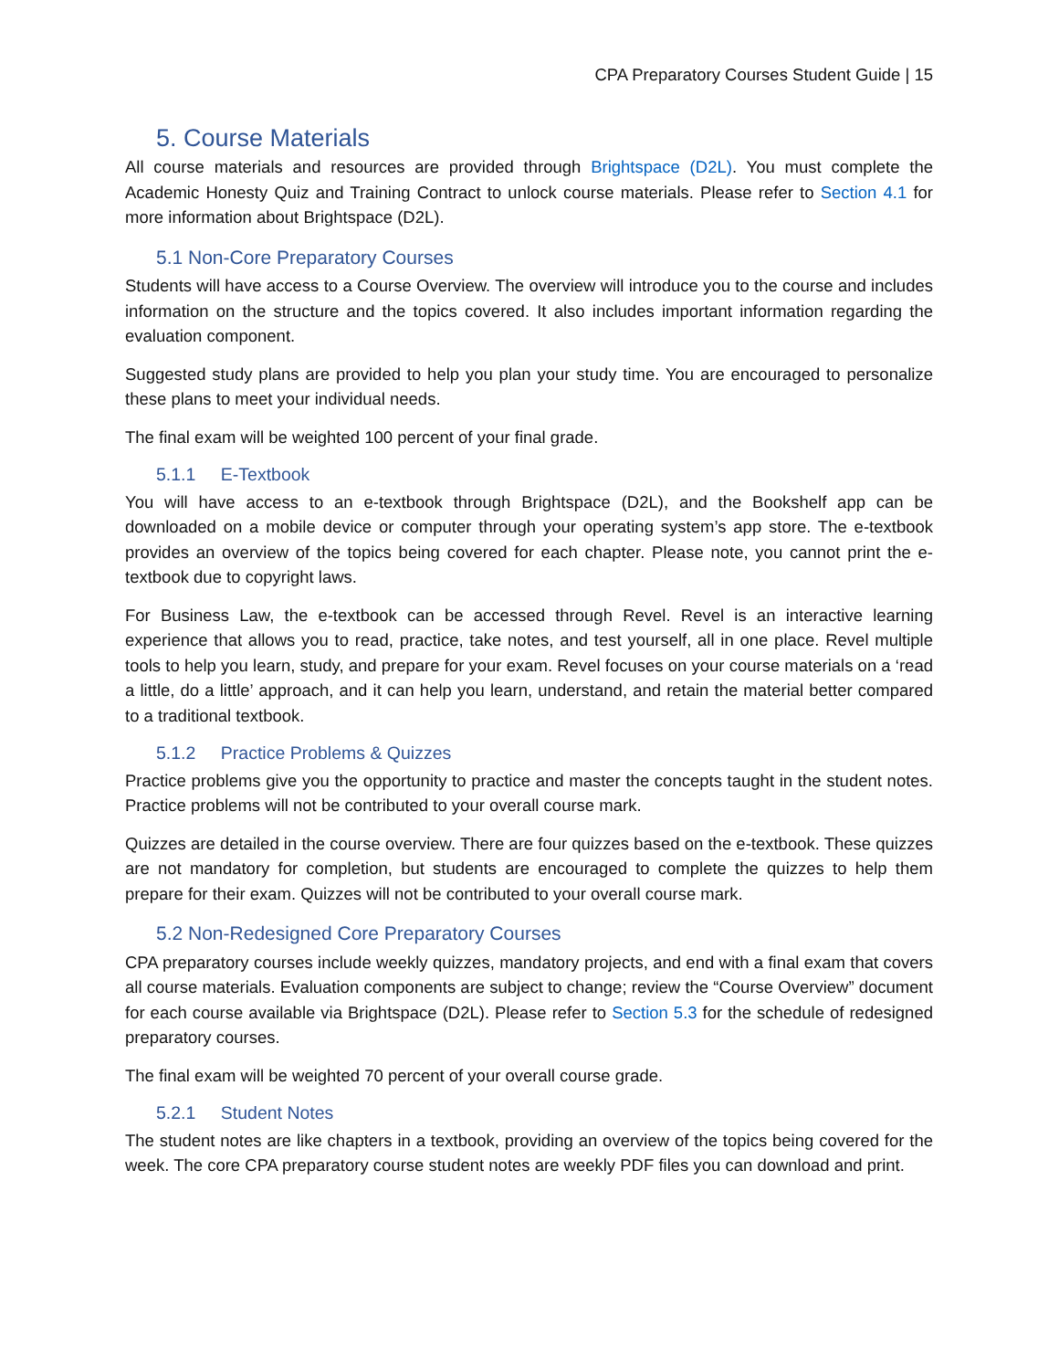CPA Preparatory Courses Student Guide | 15
5. Course Materials
All course materials and resources are provided through Brightspace (D2L). You must complete the Academic Honesty Quiz and Training Contract to unlock course materials. Please refer to Section 4.1 for more information about Brightspace (D2L).
5.1 Non-Core Preparatory Courses
Students will have access to a Course Overview. The overview will introduce you to the course and includes information on the structure and the topics covered. It also includes important information regarding the evaluation component.
Suggested study plans are provided to help you plan your study time. You are encouraged to personalize these plans to meet your individual needs.
The final exam will be weighted 100 percent of your final grade.
5.1.1 E-Textbook
You will have access to an e-textbook through Brightspace (D2L), and the Bookshelf app can be downloaded on a mobile device or computer through your operating system’s app store. The e-textbook provides an overview of the topics being covered for each chapter. Please note, you cannot print the e-textbook due to copyright laws.
For Business Law, the e-textbook can be accessed through Revel. Revel is an interactive learning experience that allows you to read, practice, take notes, and test yourself, all in one place. Revel multiple tools to help you learn, study, and prepare for your exam. Revel focuses on your course materials on a ‘read a little, do a little’ approach, and it can help you learn, understand, and retain the material better compared to a traditional textbook.
5.1.2 Practice Problems & Quizzes
Practice problems give you the opportunity to practice and master the concepts taught in the student notes. Practice problems will not be contributed to your overall course mark.
Quizzes are detailed in the course overview. There are four quizzes based on the e-textbook. These quizzes are not mandatory for completion, but students are encouraged to complete the quizzes to help them prepare for their exam. Quizzes will not be contributed to your overall course mark.
5.2 Non-Redesigned Core Preparatory Courses
CPA preparatory courses include weekly quizzes, mandatory projects, and end with a final exam that covers all course materials. Evaluation components are subject to change; review the “Course Overview” document for each course available via Brightspace (D2L). Please refer to Section 5.3 for the schedule of redesigned preparatory courses.
The final exam will be weighted 70 percent of your overall course grade.
5.2.1 Student Notes
The student notes are like chapters in a textbook, providing an overview of the topics being covered for the week. The core CPA preparatory course student notes are weekly PDF files you can download and print.